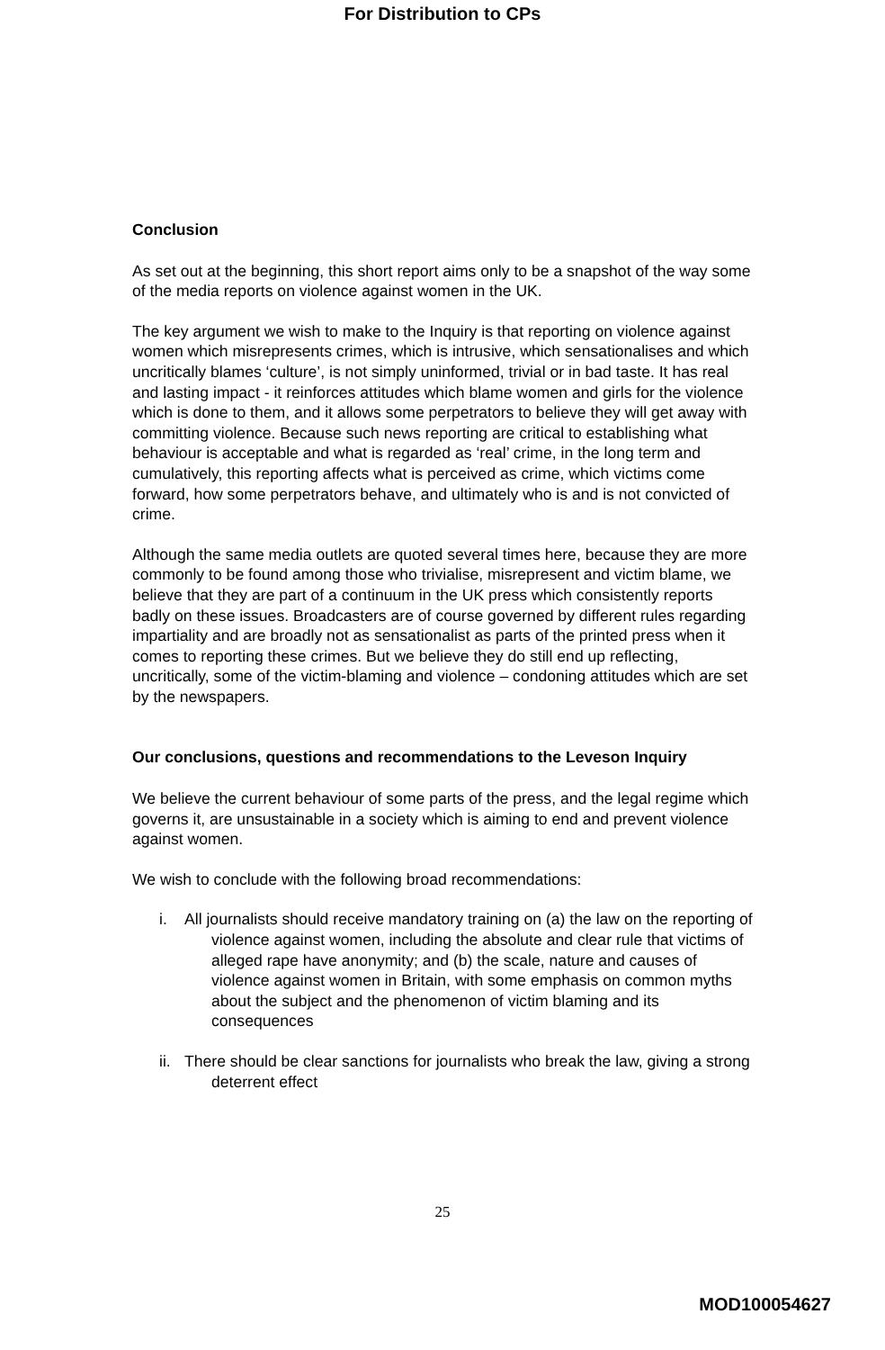For Distribution to CPs
Conclusion
As set out at the beginning, this short report aims only to be a snapshot of the way some of the media reports on violence against women in the UK.
The key argument we wish to make to the Inquiry is that reporting on violence against women which misrepresents crimes, which is intrusive, which sensationalises and which uncritically blames ‘culture’, is not simply uninformed, trivial or in bad taste. It has real and lasting impact - it reinforces attitudes which blame women and girls for the violence which is done to them, and it allows some perpetrators to believe they will get away with committing violence. Because such news reporting are critical to establishing what behaviour is acceptable and what is regarded as ‘real’ crime, in the long term and cumulatively, this reporting affects what is perceived as crime, which victims come forward, how some perpetrators behave, and ultimately who is and is not convicted of crime.
Although the same media outlets are quoted several times here, because they are more commonly to be found among those who trivialise, misrepresent and victim blame, we believe that they are part of a continuum in the UK press which consistently reports badly on these issues. Broadcasters are of course governed by different rules regarding impartiality and are broadly not as sensationalist as parts of the printed press when it comes to reporting these crimes. But we believe they do still end up reflecting, uncritically, some of the victim-blaming and violence – condoning attitudes which are set by the newspapers.
Our conclusions, questions and recommendations to the Leveson Inquiry
We believe the current behaviour of some parts of the press, and the legal regime which governs it, are unsustainable in a society which is aiming to end and prevent violence against women.
We wish to conclude with the following broad recommendations:
i. All journalists should receive mandatory training on (a) the law on the reporting of violence against women, including the absolute and clear rule that victims of alleged rape have anonymity; and (b) the scale, nature and causes of violence against women in Britain, with some emphasis on common myths about the subject and the phenomenon of victim blaming and its consequences
ii. There should be clear sanctions for journalists who break the law, giving a strong deterrent effect
25
MOD100054627